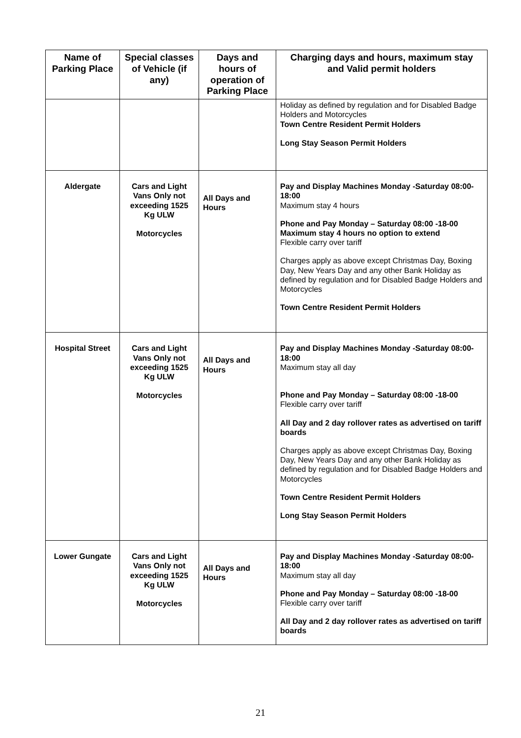| Name of Parking Place | Special classes of Vehicle (if any) | Days and hours of operation of Parking Place | Charging days and hours, maximum stay and Valid permit holders |
| --- | --- | --- | --- |
| | | | Holiday as defined by regulation and for Disabled Badge Holders and Motorcycles Town Centre Resident Permit Holders Long Stay Season Permit Holders |
| Aldergate | Cars and Light Vans Only not exceeding 1525 Kg ULW Motorcycles | All Days and Hours | Pay and Display Machines Monday -Saturday 08:00-18:00 Maximum stay 4 hours Phone and Pay Monday – Saturday 08:00 -18-00 Maximum stay 4 hours no option to extend Flexible carry over tariff Charges apply as above except Christmas Day, Boxing Day, New Years Day and any other Bank Holiday as defined by regulation and for Disabled Badge Holders and Motorcycles Town Centre Resident Permit Holders |
| Hospital Street | Cars and Light Vans Only not exceeding 1525 Kg ULW Motorcycles | All Days and Hours | Pay and Display Machines Monday -Saturday 08:00-18:00 Maximum stay all day Phone and Pay Monday – Saturday 08:00 -18-00 Flexible carry over tariff All Day and 2 day rollover rates as advertised on tariff boards Charges apply as above except Christmas Day, Boxing Day, New Years Day and any other Bank Holiday as defined by regulation and for Disabled Badge Holders and Motorcycles Town Centre Resident Permit Holders Long Stay Season Permit Holders |
| Lower Gungate | Cars and Light Vans Only not exceeding 1525 Kg ULW Motorcycles | All Days and Hours | Pay and Display Machines Monday -Saturday 08:00-18:00 Maximum stay all day Phone and Pay Monday – Saturday 08:00 -18-00 Flexible carry over tariff All Day and 2 day rollover rates as advertised on tariff boards |
21